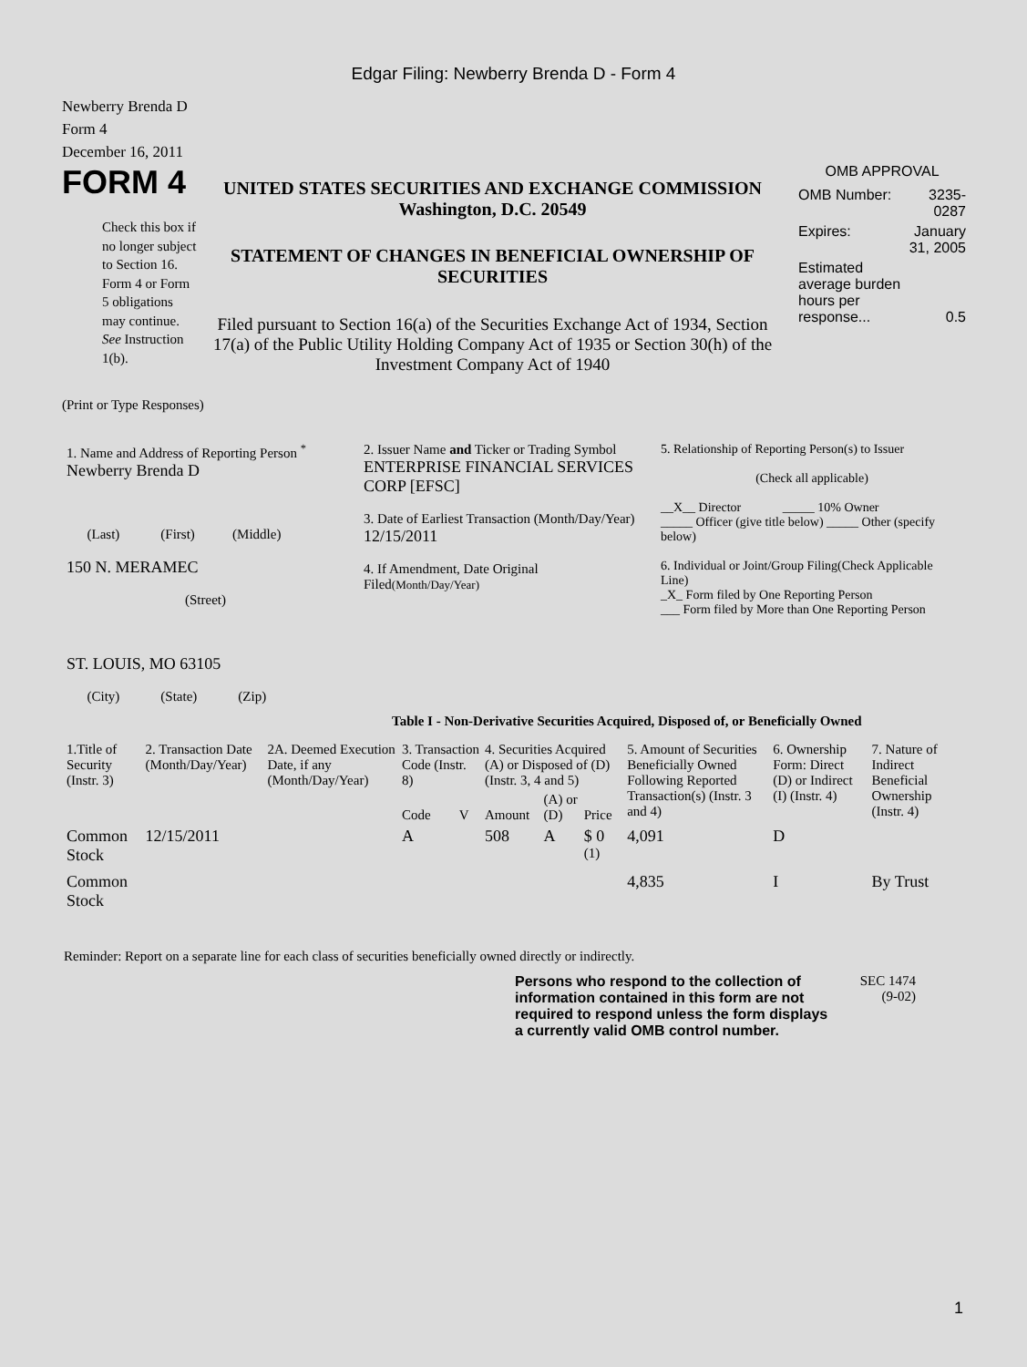Edgar Filing: Newberry Brenda D - Form 4
Newberry Brenda D
Form 4
December 16, 2011
FORM 4
Check this box if no longer subject to Section 16. Form 4 or Form 5 obligations may continue. See Instruction 1(b).
UNITED STATES SECURITIES AND EXCHANGE COMMISSION
Washington, D.C. 20549
STATEMENT OF CHANGES IN BENEFICIAL OWNERSHIP OF SECURITIES
Filed pursuant to Section 16(a) of the Securities Exchange Act of 1934, Section 17(a) of the Public Utility Holding Company Act of 1935 or Section 30(h) of the Investment Company Act of 1940
OMB APPROVAL
| OMB Number: | 3235-0287 |
| Expires: | January 31, 2005 |
| Estimated average burden hours per response... | 0.5 |
(Print or Type Responses)
| 1. Name and Address of Reporting Person <sup>*</sup> Newberry Brenda D (Last) (First) (Middle) 150 N. MERAMEC (Street) ST. LOUIS, MO 63105 (City) (State) (Zip) | 2. Issuer Name and Ticker or Trading Symbol ENTERPRISE FINANCIAL SERVICES CORP [EFSC] 3. Date of Earliest Transaction (Month/Day/Year) 12/15/2011 4. If Amendment, Date Original Filed (Month/Day/Year) | 5. Relationship of Reporting Person(s) to Issuer (Check all applicable) __X__ Director _____ 10% Owner _____ Officer (give title below) _____ Other (specify below) 6. Individual or Joint/Group Filing(Check Applicable Line) _X_ Form filed by One Reporting Person ___ Form filed by More than One Reporting Person |
Table I - Non-Derivative Securities Acquired, Disposed of, or Beneficially Owned
| 1.Title of Security (Instr. 3) | 2. Transaction Date (Month/Day/Year) | 2A. Deemed Execution Date, if any (Month/Day/Year) | 3. Transaction Code (Instr. 8) | | 4. Securities Acquired (A) or Disposed of (D) (Instr. 3, 4 and 5) | | | 5. Amount of Securities Beneficially Owned Following Reported Transaction(s) (Instr. 3 and 4) | 6. Ownership Form: Direct (D) or Indirect (I) (Instr. 4) | 7. Nature of Indirect Beneficial Ownership (Instr. 4) |
| --- | --- | --- | --- | --- | --- | --- | --- | --- | --- | --- |
| | | | Code | V | Amount | (A) or (D) | Price | | | |
| Common Stock | 12/15/2011 | | A | | 508 | A | $ 0 <sup>(1)</sup> | 4,091 | D | |
| Common Stock | | | | | | | | 4,835 | I | By Trust |
Reminder: Report on a separate line for each class of securities beneficially owned directly or indirectly.
Persons who respond to the collection of information contained in this form are not required to respond unless the form displays a currently valid OMB control number.
SEC 1474
(9-02)
1